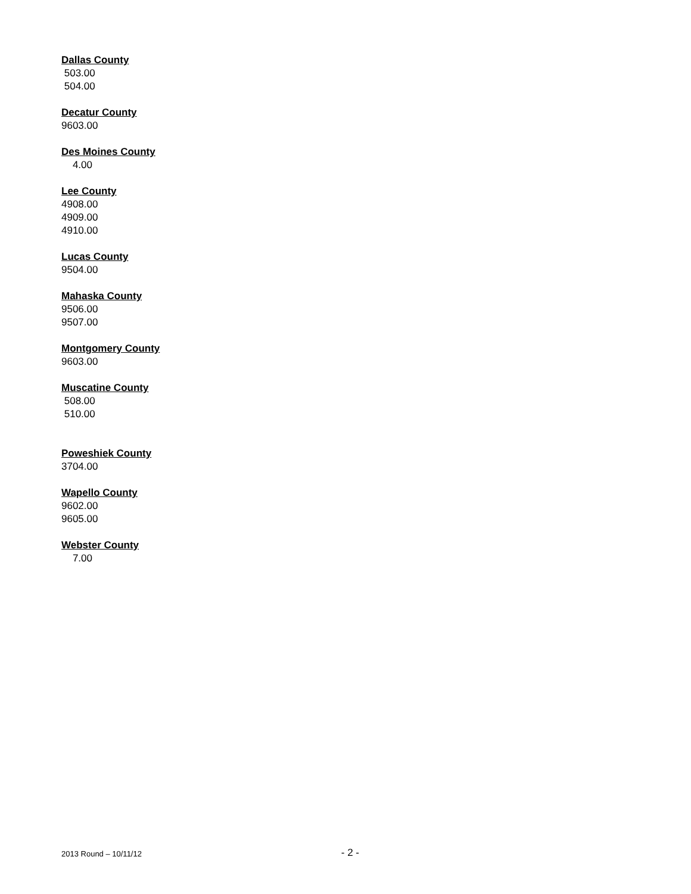Dallas County
503.00 504.00
Decatur County
9603.00
Des Moines County
4.00
Lee County
4908.00 4909.00 4910.00
Lucas County
9504.00
Mahaska County
9506.00 9507.00
Montgomery County
9603.00
Muscatine County
508.00 510.00
Poweshiek County
3704.00
Wapello County
9602.00 9605.00
Webster County
7.00
2013 Round – 10/11/12 - 2 -